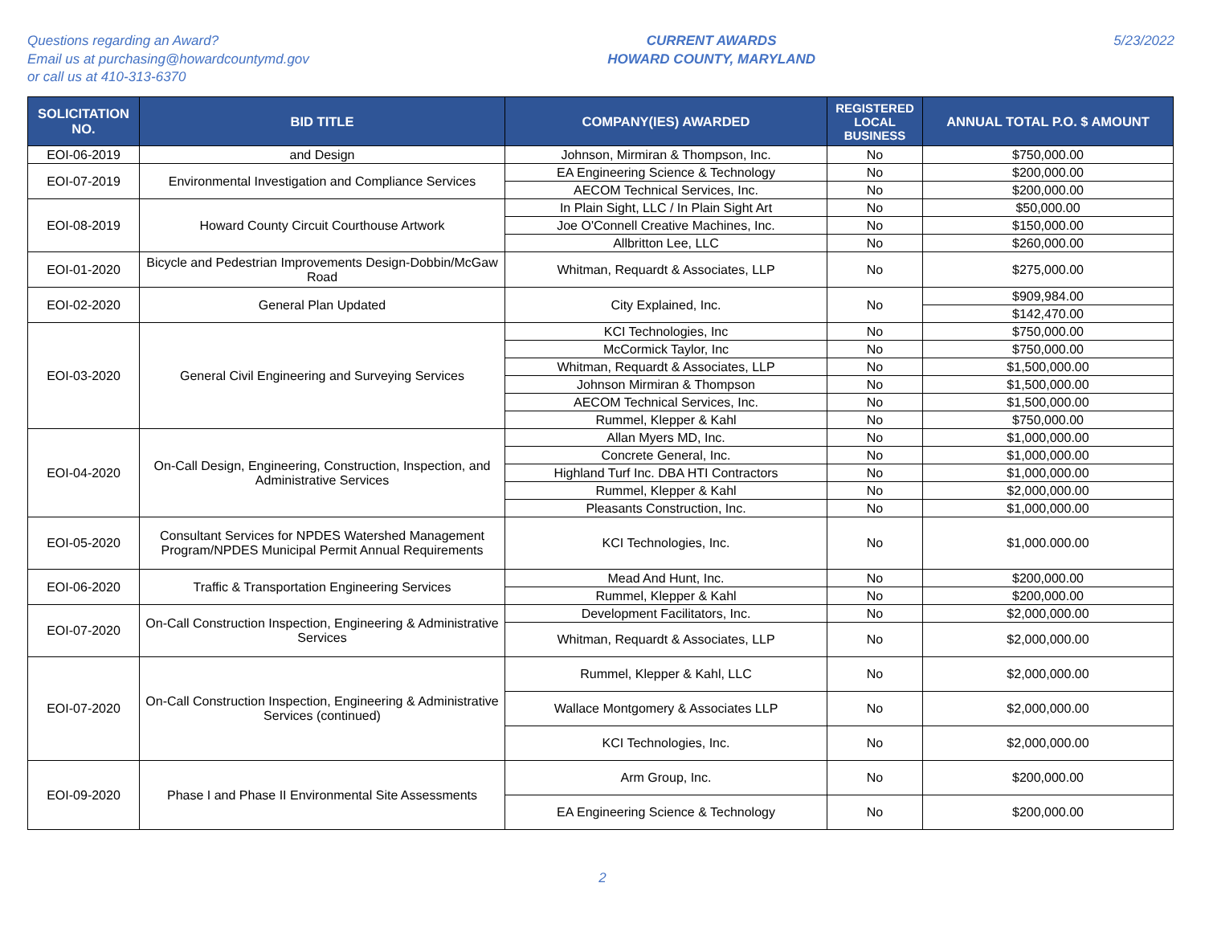Questions regarding an Award?
Email us at purchasing@howardcountymd.gov
or call us at 410-313-6370
CURRENT AWARDS
HOWARD COUNTY, MARYLAND
5/23/2022
| SOLICITATION NO. | BID TITLE | COMPANY(IES) AWARDED | REGISTERED LOCAL BUSINESS | ANNUAL TOTAL P.O. $ AMOUNT |
| --- | --- | --- | --- | --- |
| EOI-06-2019 | and Design | Johnson, Mirmiran & Thompson, Inc. | No | $750,000.00 |
| EOI-07-2019 | Environmental Investigation and Compliance Services | EA Engineering Science & Technology | No | $200,000.00 |
| | | AECOM Technical Services, Inc. | No | $200,000.00 |
| EOI-08-2019 | Howard County Circuit Courthouse Artwork | In Plain Sight, LLC / In Plain Sight Art | No | $50,000.00 |
| | | Joe O'Connell Creative Machines, Inc. | No | $150,000.00 |
| | | Allbritton Lee, LLC | No | $260,000.00 |
| EOI-01-2020 | Bicycle and Pedestrian Improvements Design-Dobbin/McGaw Road | Whitman, Requardt & Associates, LLP | No | $275,000.00 |
| EOI-02-2020 | General Plan Updated | City Explained, Inc. | No | $909,984.00 |
| | | | | $142,470.00 |
| EOI-03-2020 | General Civil Engineering and Surveying Services | KCI Technologies, Inc | No | $750,000.00 |
| | | McCormick Taylor, Inc | No | $750,000.00 |
| | | Whitman, Requardt & Associates, LLP | No | $1,500,000.00 |
| | | Johnson Mirmiran & Thompson | No | $1,500,000.00 |
| | | AECOM Technical Services, Inc. | No | $1,500,000.00 |
| | | Rummel, Klepper & Kahl | No | $750,000.00 |
| EOI-04-2020 | On-Call Design, Engineering, Construction, Inspection, and Administrative Services | Allan Myers MD, Inc. | No | $1,000,000.00 |
| | | Concrete General, Inc. | No | $1,000,000.00 |
| | | Highland Turf Inc. DBA HTI Contractors | No | $1,000,000.00 |
| | | Rummel, Klepper & Kahl | No | $2,000,000.00 |
| | | Pleasants Construction, Inc. | No | $1,000,000.00 |
| EOI-05-2020 | Consultant Services for NPDES Watershed Management Program/NPDES Municipal Permit Annual Requirements | KCI Technologies, Inc. | No | $1,000.000.00 |
| EOI-06-2020 | Traffic & Transportation Engineering Services | Mead And Hunt, Inc. | No | $200,000.00 |
| | | Rummel, Klepper & Kahl | No | $200,000.00 |
| EOI-07-2020 | On-Call Construction Inspection, Engineering & Administrative Services | Development Facilitators, Inc. | No | $2,000,000.00 |
| | | Whitman, Requardt & Associates, LLP | No | $2,000,000.00 |
| EOI-07-2020 | On-Call Construction Inspection, Engineering & Administrative Services (continued) | Rummel, Klepper & Kahl, LLC | No | $2,000,000.00 |
| | | Wallace Montgomery & Associates LLP | No | $2,000,000.00 |
| | | KCI Technologies, Inc. | No | $2,000,000.00 |
| EOI-09-2020 | Phase I and Phase II Environmental Site Assessments | Arm Group, Inc. | No | $200,000.00 |
| | | EA Engineering Science & Technology | No | $200,000.00 |
2